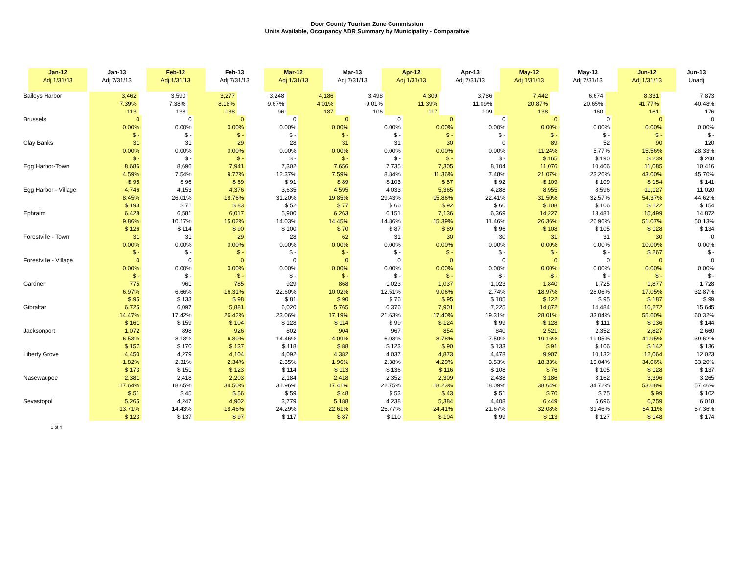Door County Tourism Zone Commission
Units Available, Occupancy ADR Summary by Municipality - Comparative
| | Jan-12 Adj 1/31/13 | Jan-13 Adj 7/31/13 | Feb-12 Adj 1/31/13 | Feb-13 Adj 7/31/13 | Mar-12 Adj 1/31/13 | Mar-13 Adj 7/31/13 | Apr-12 Adj 1/31/13 | Apr-13 Adj 7/31/13 | May-12 Adj 1/31/13 | May-13 Adj 7/31/13 | Jun-12 Adj 1/31/13 | Jun-13 Unadj |
| --- | --- | --- | --- | --- | --- | --- | --- | --- | --- | --- | --- | --- |
| Baileys Harbor | | 3,462 7.39% 113 | | 3,590 7.38% 138 | | 3,277 8.18% 138 | | 3,248 9.67% 96 | | 4,186 4.01% 187 | | 3,498 9.01% 106 | | 4,309 11.39% 117 | | 3,786 11.09% 109 | | 7,442 20.87% 138 | | 6,674 20.65% 160 | | 8,331 41.77% 161 | | 7,873 40.48% 176 |
| Brussels | 0 0.00% $ - | 0 0.00% $ - | 0 0.00% $ - | 0 0.00% $ - | 0 0.00% $ - | 0 0.00% $ - | 0 0.00% $ - | 0 0.00% $ - | 0 0.00% $ - | 0 0.00% $ - | 0 0.00% $ - | 0 0.00% $ - |
| Clay Banks | 31 0.00% $ - | 31 0.00% $ - | 29 0.00% $ - | 28 0.00% $ - | 31 0.00% $ - | 31 0.00% $ - | 30 0.00% $ - | 0 0.00% $ - | 89 11.24% $ 165 | 52 5.77% $ 190 | 90 15.56% $ 239 | 120 28.33% $ 208 |
| Egg Harbor-Town | 8,686 4.59% $ 95 | 8,696 7.54% $ 96 | 7,941 9.77% $ 69 | 7,302 12.37% $ 91 | 7,656 7.59% $ 89 | 7,735 8.84% $ 103 | 7,305 11.36% $ 87 | 8,104 7.48% $ 92 | 11,076 21.07% $ 109 | 10,406 23.26% $ 109 | 11,085 43.00% $ 154 | 10,416 45.70% $ 141 |
| Egg Harbor - Village | 4,746 8.45% $ 193 | 4,153 26.01% $ 71 | 4,376 18.76% $ 83 | 3,635 31.20% $ 52 | 4,595 19.85% $ 77 | 4,033 29.43% $ 66 | 5,365 15.86% $ 92 | 4,288 22.41% $ 60 | 8,955 31.50% $ 108 | 8,596 32.57% $ 106 | 11,127 54.37% $ 122 | 11,020 44.62% $ 154 |
| Ephraim | 6,428 9.86% $ 126 | 6,581 10.17% $ 114 | 6,017 15.02% $ 90 | 5,900 14.03% $ 100 | 6,263 14.45% $ 70 | 6,151 14.86% $ 87 | 7,136 15.39% $ 89 | 6,369 11.46% $ 96 | 14,227 26.36% $ 108 | 13,481 26.96% $ 105 | 15,499 51.07% $ 128 | 14,872 50.13% $ 134 |
| Forestville - Town | 31 0.00% $ - | 31 0.00% $ - | 29 0.00% $ - | 28 0.00% $ - | 62 0.00% $ - | 31 0.00% $ - | 30 0.00% $ - | 30 0.00% $ - | 31 0.00% $ - | 31 0.00% $ - | 30 10.00% $ 267 | 0 0.00% $ - |
| Forestville - Village | 0 0.00% $ - | 0 0.00% $ - | 0 0.00% $ - | 0 0.00% $ - | 0 0.00% $ - | 0 0.00% $ - | 0 0.00% $ - | 0 0.00% $ - | 0 0.00% $ - | 0 0.00% $ - | 0 0.00% $ - | 0 0.00% $ - |
| Gardner | 775 6.97% $ 95 | 961 6.66% $ 133 | 785 16.31% $ 98 | 929 22.60% $ 81 | 868 10.02% $ 90 | 1,023 12.51% $ 76 | 1,037 9.06% $ 95 | 1,023 2.74% $ 105 | 1,840 18.97% $ 122 | 1,725 28.06% $ 95 | 1,877 17.05% $ 187 | 1,728 32.87% $ 99 |
| Gibraltar | 6,725 14.47% $ 161 | 6,097 17.42% $ 159 | 5,881 26.42% $ 104 | 6,020 23.06% $ 128 | 5,765 17.19% $ 114 | 6,376 21.63% $ 99 | 7,901 17.40% $ 124 | 7,225 19.31% $ 99 | 14,872 28.01% $ 128 | 14,484 33.04% $ 111 | 16,272 55.60% $ 136 | 15,645 60.32% $ 144 |
| Jacksonport | 1,072 6.53% $ 157 | 898 8.13% $ 170 | 926 6.80% $ 137 | 802 14.46% $ 118 | 904 4.09% $ 88 | 967 6.93% $ 123 | 854 8.78% $ 90 | 840 7.50% $ 133 | 2,521 19.16% $ 91 | 2,352 19.05% $ 106 | 2,827 41.95% $ 142 | 2,660 39.62% $ 136 |
| Liberty Grove | 4,450 1.82% $ 173 | 4,279 2.31% $ 151 | 4,104 2.34% $ 123 | 4,092 2.35% $ 114 | 4,382 1.96% $ 113 | 4,037 2.38% $ 136 | 4,873 4.29% $ 116 | 4,478 3.53% $ 108 | 9,907 18.33% $ 76 | 10,132 15.04% $ 105 | 12,064 34.06% $ 128 | 12,023 33.20% $ 137 |
| Nasewaupee | 2,381 17.64% $ 51 | 2,418 18.65% $ 45 | 2,203 34.50% $ 56 | 2,184 31.96% $ 59 | 2,418 17.41% $ 48 | 2,352 22.75% $ 53 | 2,309 18.23% $ 43 | 2,438 18.09% $ 51 | 3,186 38.64% $ 70 | 3,162 34.72% $ 75 | 3,396 53.68% $ 99 | 3,265 57.46% $ 102 |
| Sevastopol | 5,265 13.71% $ 123 | 4,247 14.43% $ 137 | 4,902 18.46% $ 97 | 3,779 24.29% $ 117 | 5,188 22.61% $ 87 | 4,238 25.77% $ 110 | 5,384 24.41% $ 104 | 4,408 21.67% $ 99 | 6,449 32.08% $ 113 | 5,696 31.46% $ 127 | 6,759 54.11% $ 148 | 6,018 57.36% $ 174 |
1 of 4